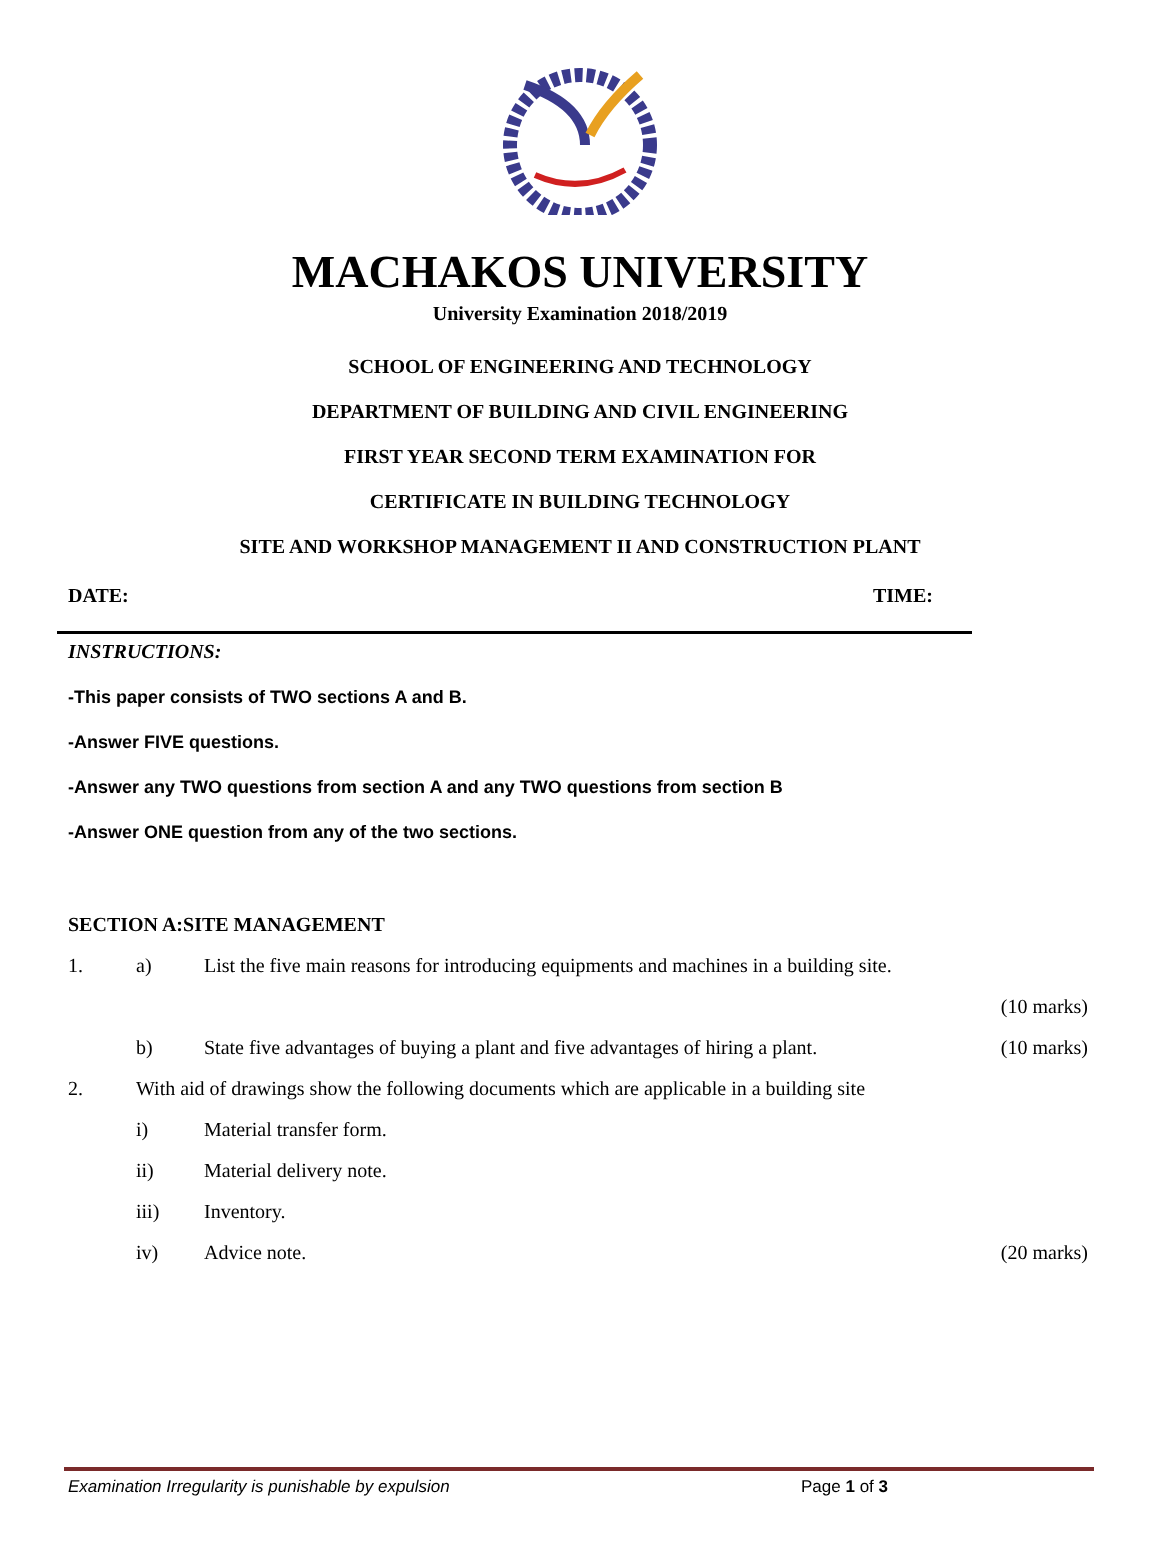MACHAKOS UNIVERSITY
University Examination 2018/2019
SCHOOL OF ENGINEERING AND TECHNOLOGY
DEPARTMENT OF BUILDING AND CIVIL ENGINEERING
FIRST YEAR SECOND TERM EXAMINATION FOR
CERTIFICATE IN BUILDING TECHNOLOGY
SITE AND WORKSHOP MANAGEMENT II AND CONSTRUCTION PLANT
DATE: TIME:
INSTRUCTIONS:
-This paper consists of TWO sections A and B.
-Answer FIVE questions.
-Answer any TWO questions from section A and any TWO questions from section B
-Answer ONE question from any of the two sections.
SECTION A:SITE MANAGEMENT
1. a) List the five main reasons for introducing equipments and machines in a building site.
(10 marks)
b) State five advantages of buying a plant and five advantages of hiring a plant. (10 marks)
2. With aid of drawings show the following documents which are applicable in a building site
i) Material transfer form.
ii) Material delivery note.
iii) Inventory.
iv) Advice note. (20 marks)
Examination Irregularity is punishable by expulsion Page 1 of 3